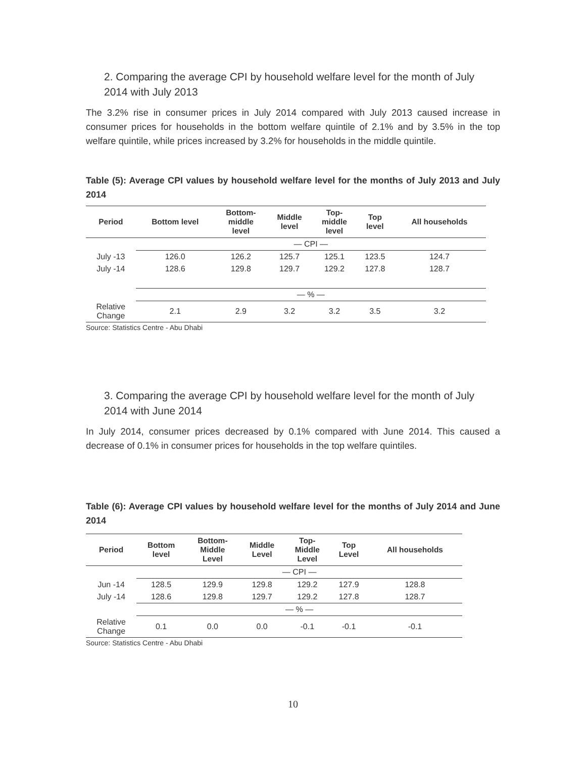2. Comparing the average CPI by household welfare level for the month of July 2014 with July 2013
The 3.2% rise in consumer prices in July 2014 compared with July 2013 caused increase in consumer prices for households in the bottom welfare quintile of 2.1% and by 3.5% in the top welfare quintile, while prices increased by 3.2% for households in the middle quintile.
Table (5): Average CPI values by household welfare level for the months of July 2013 and July 2014
| Period | Bottom level | Bottom- middle level | Middle level | Top- middle level | Top level | All households |
| --- | --- | --- | --- | --- | --- | --- |
| | — CPI — | | | | | |
| July -13 | 126.0 | 126.2 | 125.7 | 125.1 | 123.5 | 124.7 |
| July -14 | 128.6 | 129.8 | 129.7 | 129.2 | 127.8 | 128.7 |
| | — % — | | | | | |
| Relative Change | 2.1 | 2.9 | 3.2 | 3.2 | 3.5 | 3.2 |
Source: Statistics Centre - Abu Dhabi
3. Comparing the average CPI by household welfare level for the month of July 2014 with June 2014
In July 2014, consumer prices decreased by 0.1% compared with June 2014. This caused a decrease of 0.1% in consumer prices for households in the top welfare quintiles.
Table (6): Average CPI values by household welfare level for the months of July 2014 and June 2014
| Period | Bottom level | Bottom- Middle Level | Middle Level | Top- Middle Level | Top Level | All households |
| --- | --- | --- | --- | --- | --- | --- |
| | — CPI — | | | | | |
| Jun -14 | 128.5 | 129.9 | 129.8 | 129.2 | 127.9 | 128.8 |
| July -14 | 128.6 | 129.8 | 129.7 | 129.2 | 127.8 | 128.7 |
| | — % — | | | | | |
| Relative Change | 0.1 | 0.0 | 0.0 | -0.1 | -0.1 | -0.1 |
Source: Statistics Centre - Abu Dhabi
10